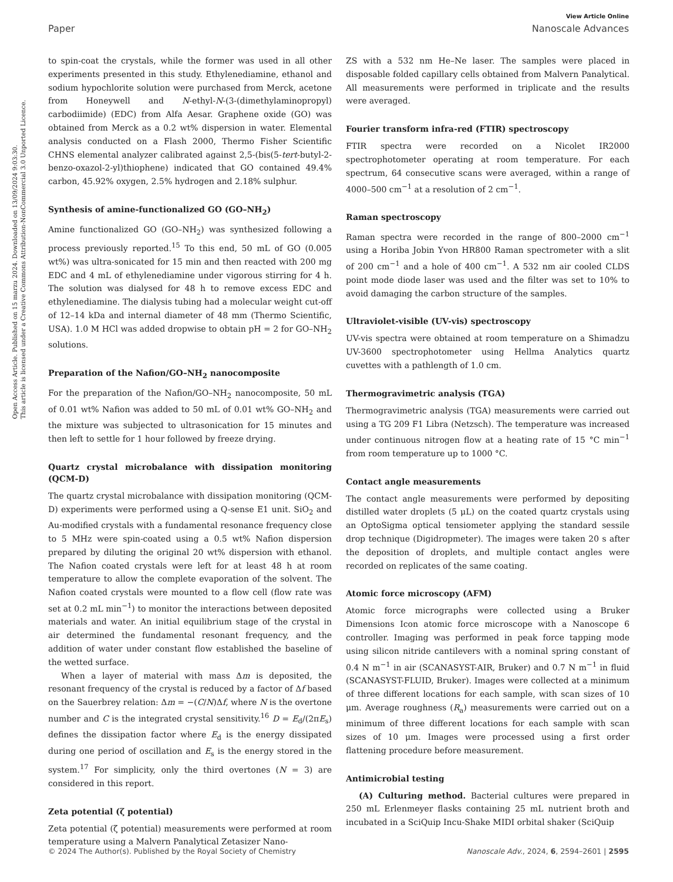View Article Online
Paper Nanoscale Advances
Open Access Article. Published on 15 marzu 2024. Downloaded on 13/09/2024 9:03:30.
This article is licensed under a Creative Commons Attribution-NonCommercial 3.0 Unported Licence.
to spin-coat the crystals, while the former was used in all other experiments presented in this study. Ethylenediamine, ethanol and sodium hypochlorite solution were purchased from Merck, acetone from Honeywell and N-ethyl-N-(3-(dimethylaminopropyl) carbodiimide) (EDC) from Alfa Aesar. Graphene oxide (GO) was obtained from Merck as a 0.2 wt% dispersion in water. Elemental analysis conducted on a Flash 2000, Thermo Fisher Scientific CHNS elemental analyzer calibrated against 2,5-(bis(5-tert-butyl-2-benzo-oxazol-2-yl)thiophene) indicated that GO contained 49.4% carbon, 45.92% oxygen, 2.5% hydrogen and 2.18% sulphur.
Synthesis of amine-functionalized GO (GO–NH<sub>2</sub>)
Amine functionalized GO (GO–NH<sub>2</sub>) was synthesized following a process previously reported.<sup>15</sup> To this end, 50 mL of GO (0.005 wt%) was ultra-sonicated for 15 min and then reacted with 200 mg EDC and 4 mL of ethylenediamine under vigorous stirring for 4 h. The solution was dialysed for 48 h to remove excess EDC and ethylenediamine. The dialysis tubing had a molecular weight cut-off of 12–14 kDa and internal diameter of 48 mm (Thermo Scientific, USA). 1.0 M HCl was added dropwise to obtain pH = 2 for GO–NH<sub>2</sub> solutions.
Preparation of the Nafion/GO–NH<sub>2</sub> nanocomposite
For the preparation of the Nafion/GO–NH<sub>2</sub> nanocomposite, 50 mL of 0.01 wt% Nafion was added to 50 mL of 0.01 wt% GO–NH<sub>2</sub> and the mixture was subjected to ultrasonication for 15 minutes and then left to settle for 1 hour followed by freeze drying.
Quartz crystal microbalance with dissipation monitoring (QCM-D)
The quartz crystal microbalance with dissipation monitoring (QCM-D) experiments were performed using a Q-sense E1 unit. SiO<sub>2</sub> and Au-modified crystals with a fundamental resonance frequency close to 5 MHz were spin-coated using a 0.5 wt% Nafion dispersion prepared by diluting the original 20 wt% dispersion with ethanol. The Nafion coated crystals were left for at least 48 h at room temperature to allow the complete evaporation of the solvent. The Nafion coated crystals were mounted to a flow cell (flow rate was set at 0.2 mL min<sup>−1</sup>) to monitor the interactions between deposited materials and water. An initial equilibrium stage of the crystal in air determined the fundamental resonant frequency, and the addition of water under constant flow established the baseline of the wetted surface.
When a layer of material with mass Δm is deposited, the resonant frequency of the crystal is reduced by a factor of Δf based on the Sauerbrey relation: Δm = −(C/N)Δf, where N is the overtone number and C is the integrated crystal sensitivity.<sup>16</sup> D = E<sub>d</sub>/(2πE<sub>s</sub>) defines the dissipation factor where E<sub>d</sub> is the energy dissipated during one period of oscillation and E<sub>s</sub> is the energy stored in the system.<sup>17</sup> For simplicity, only the third overtones (N = 3) are considered in this report.
Zeta potential (ζ potential)
Zeta potential (ζ potential) measurements were performed at room temperature using a Malvern Panalytical Zetasizer Nano-
ZS with a 532 nm He–Ne laser. The samples were placed in disposable folded capillary cells obtained from Malvern Panalytical. All measurements were performed in triplicate and the results were averaged.
Fourier transform infra-red (FTIR) spectroscopy
FTIR spectra were recorded on a Nicolet IR2000 spectrophotometer operating at room temperature. For each spectrum, 64 consecutive scans were averaged, within a range of 4000–500 cm<sup>−1</sup> at a resolution of 2 cm<sup>−1</sup>.
Raman spectroscopy
Raman spectra were recorded in the range of 800–2000 cm<sup>−1</sup> using a Horiba Jobin Yvon HR800 Raman spectrometer with a slit of 200 cm<sup>−1</sup> and a hole of 400 cm<sup>−1</sup>. A 532 nm air cooled CLDS point mode diode laser was used and the filter was set to 10% to avoid damaging the carbon structure of the samples.
Ultraviolet-visible (UV-vis) spectroscopy
UV-vis spectra were obtained at room temperature on a Shimadzu UV-3600 spectrophotometer using Hellma Analytics quartz cuvettes with a pathlength of 1.0 cm.
Thermogravimetric analysis (TGA)
Thermogravimetric analysis (TGA) measurements were carried out using a TG 209 F1 Libra (Netzsch). The temperature was increased under continuous nitrogen flow at a heating rate of 15 °C min<sup>−1</sup> from room temperature up to 1000 °C.
Contact angle measurements
The contact angle measurements were performed by depositing distilled water droplets (5 μL) on the coated quartz crystals using an OptoSigma optical tensiometer applying the standard sessile drop technique (Digidropmeter). The images were taken 20 s after the deposition of droplets, and multiple contact angles were recorded on replicates of the same coating.
Atomic force microscopy (AFM)
Atomic force micrographs were collected using a Bruker Dimensions Icon atomic force microscope with a Nanoscope 6 controller. Imaging was performed in peak force tapping mode using silicon nitride cantilevers with a nominal spring constant of 0.4 N m<sup>−1</sup> in air (SCANASYST-AIR, Bruker) and 0.7 N m<sup>−1</sup> in fluid (SCANASYST-FLUID, Bruker). Images were collected at a minimum of three different locations for each sample, with scan sizes of 10 μm. Average roughness (R<sub>a</sub>) measurements were carried out on a minimum of three different locations for each sample with scan sizes of 10 μm. Images were processed using a first order flattening procedure before measurement.
Antimicrobial testing
(A) Culturing method. Bacterial cultures were prepared in 250 mL Erlenmeyer flasks containing 25 mL nutrient broth and incubated in a SciQuip Incu-Shake MIDI orbital shaker (SciQuip
© 2024 The Author(s). Published by the Royal Society of Chemistry Nanoscale Adv., 2024, 6, 2594–2601 | 2595